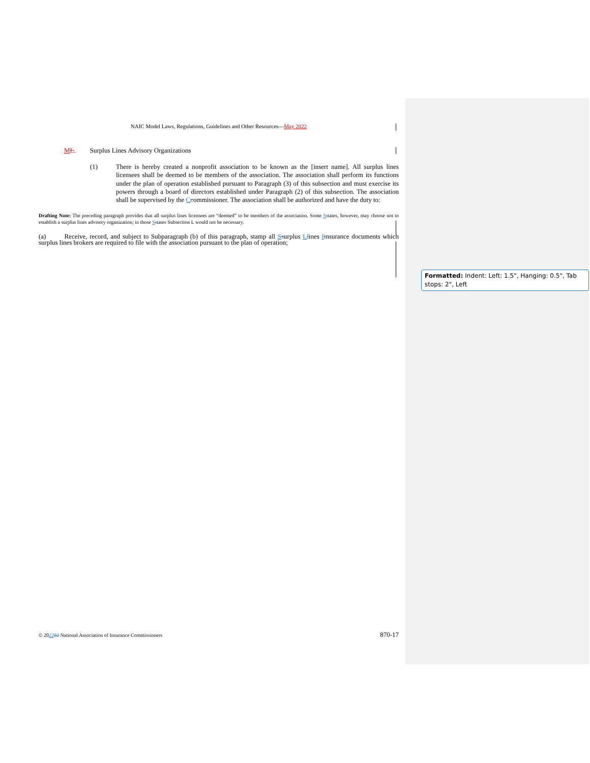NAIC Model Laws, Regulations, Guidelines and Other Resources—May 2022
ML. Surplus Lines Advisory Organizations
(1) There is hereby created a nonprofit association to be known as the [insert name]. All surplus lines licensees shall be deemed to be members of the association. The association shall perform its functions under the plan of operation established pursuant to Paragraph (3) of this subsection and must exercise its powers through a board of directors established under Paragraph (2) of this subsection. The association shall be supervised by the Ccommissioner. The association shall be authorized and have the duty to:
Drafting Note: The preceding paragraph provides that all surplus lines licensees are “deemed” to be members of the association. Some Sstates, however, may choose not to establish a surplus lines advisory organization; in those Sstates Subsection L would not be necessary.
(a) Receive, record, and subject to Subparagraph (b) of this paragraph, stamp all Ssurplus Llines Iinsurance documents which surplus lines brokers are required to file with the association pursuant to the plan of operation;
Formatted: Indent: Left: 1.5", Hanging: 0.5", Tab stops: 2", Left
© 202202 National Association of Insurance Commissioners 870-17